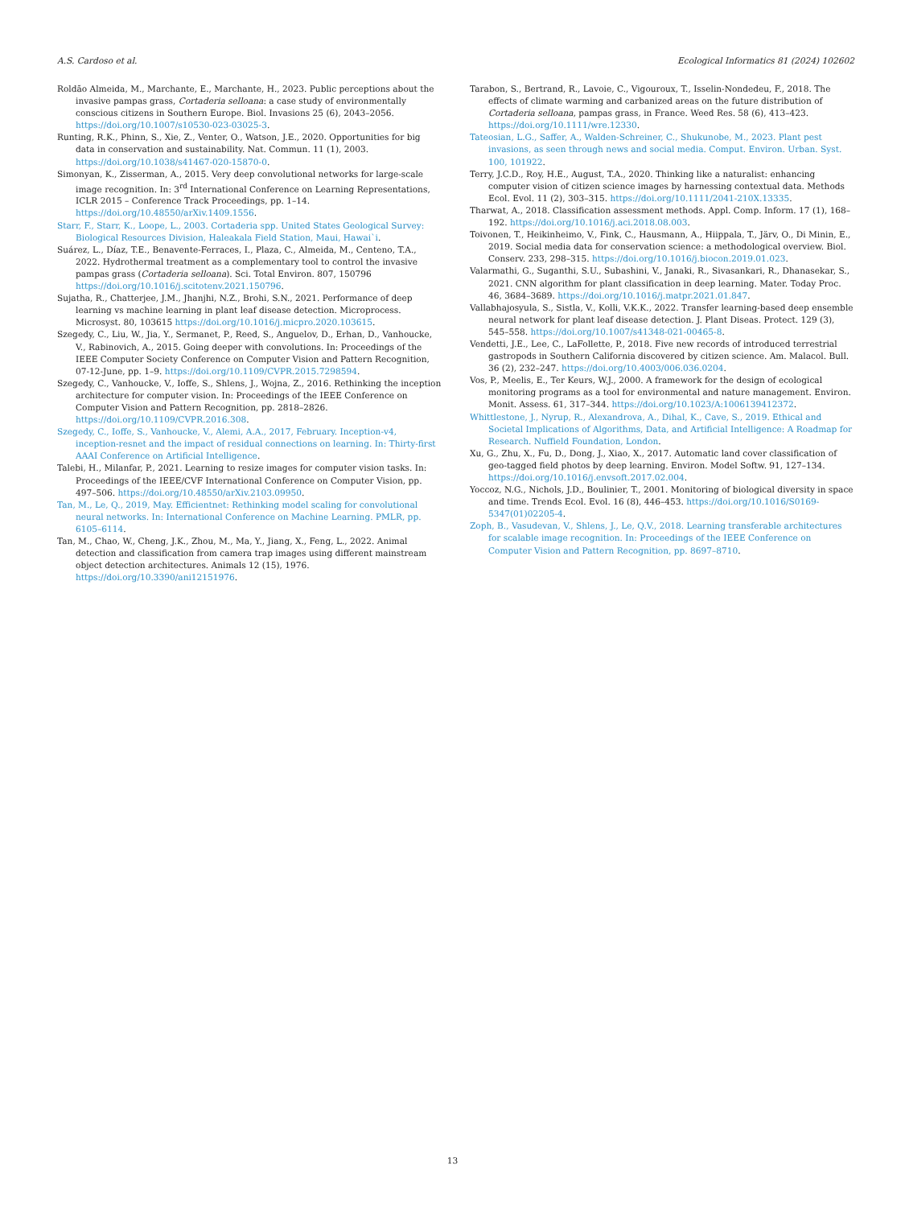A.S. Cardoso et al. Ecological Informatics 81 (2024) 102602
Roldão Almeida, M., Marchante, E., Marchante, H., 2023. Public perceptions about the invasive pampas grass, Cortaderia selloana: a case study of environmentally conscious citizens in Southern Europe. Biol. Invasions 25 (6), 2043–2056. https://doi.org/10.1007/s10530-023-03025-3.
Runting, R.K., Phinn, S., Xie, Z., Venter, O., Watson, J.E., 2020. Opportunities for big data in conservation and sustainability. Nat. Commun. 11 (1), 2003. https://doi.org/10.1038/s41467-020-15870-0.
Simonyan, K., Zisserman, A., 2015. Very deep convolutional networks for large-scale image recognition. In: 3<sup>rd</sup> International Conference on Learning Representations, ICLR 2015 – Conference Track Proceedings, pp. 1–14. https://doi.org/10.48550/arXiv.1409.1556.
Starr, F., Starr, K., Loope, L., 2003. Cortaderia spp. United States Geological Survey: Biological Resources Division, Haleakala Field Station, Maui, Hawai`i.
Suárez, L., Díaz, T.E., Benavente-Ferraces, I., Plaza, C., Almeida, M., Centeno, T.A., 2022. Hydrothermal treatment as a complementary tool to control the invasive pampas grass (Cortaderia selloana). Sci. Total Environ. 807, 150796 https://doi.org/10.1016/j.scitotenv.2021.150796.
Sujatha, R., Chatterjee, J.M., Jhanjhi, N.Z., Brohi, S.N., 2021. Performance of deep learning vs machine learning in plant leaf disease detection. Microprocess. Microsyst. 80, 103615 https://doi.org/10.1016/j.micpro.2020.103615.
Szegedy, C., Liu, W., Jia, Y., Sermanet, P., Reed, S., Anguelov, D., Erhan, D., Vanhoucke, V., Rabinovich, A., 2015. Going deeper with convolutions. In: Proceedings of the IEEE Computer Society Conference on Computer Vision and Pattern Recognition, 07-12-June, pp. 1–9. https://doi.org/10.1109/CVPR.2015.7298594.
Szegedy, C., Vanhoucke, V., Ioffe, S., Shlens, J., Wojna, Z., 2016. Rethinking the inception architecture for computer vision. In: Proceedings of the IEEE Conference on Computer Vision and Pattern Recognition, pp. 2818–2826. https://doi.org/10.1109/CVPR.2016.308.
Szegedy, C., Ioffe, S., Vanhoucke, V., Alemi, A.A., 2017, February. Inception-v4, inception-resnet and the impact of residual connections on learning. In: Thirty-first AAAI Conference on Artificial Intelligence.
Talebi, H., Milanfar, P., 2021. Learning to resize images for computer vision tasks. In: Proceedings of the IEEE/CVF International Conference on Computer Vision, pp. 497–506. https://doi.org/10.48550/arXiv.2103.09950.
Tan, M., Le, Q., 2019, May. Efficientnet: Rethinking model scaling for convolutional neural networks. In: International Conference on Machine Learning. PMLR, pp. 6105–6114.
Tan, M., Chao, W., Cheng, J.K., Zhou, M., Ma, Y., Jiang, X., Feng, L., 2022. Animal detection and classification from camera trap images using different mainstream object detection architectures. Animals 12 (15), 1976. https://doi.org/10.3390/ani12151976.
Tarabon, S., Bertrand, R., Lavoie, C., Vigouroux, T., Isselin-Nondedeu, F., 2018. The effects of climate warming and carbanized areas on the future distribution of Cortaderia selloana, pampas grass, in France. Weed Res. 58 (6), 413–423. https://doi.org/10.1111/wre.12330.
Tateosian, L.G., Saffer, A., Walden-Schreiner, C., Shukunobe, M., 2023. Plant pest invasions, as seen through news and social media. Comput. Environ. Urban. Syst. 100, 101922.
Terry, J.C.D., Roy, H.E., August, T.A., 2020. Thinking like a naturalist: enhancing computer vision of citizen science images by harnessing contextual data. Methods Ecol. Evol. 11 (2), 303–315. https://doi.org/10.1111/2041-210X.13335.
Tharwat, A., 2018. Classification assessment methods. Appl. Comp. Inform. 17 (1), 168–192. https://doi.org/10.1016/j.aci.2018.08.003.
Toivonen, T., Heikinheimo, V., Fink, C., Hausmann, A., Hiippala, T., Järv, O., Di Minin, E., 2019. Social media data for conservation science: a methodological overview. Biol. Conserv. 233, 298–315. https://doi.org/10.1016/j.biocon.2019.01.023.
Valarmathi, G., Suganthi, S.U., Subashini, V., Janaki, R., Sivasankari, R., Dhanasekar, S., 2021. CNN algorithm for plant classification in deep learning. Mater. Today Proc. 46, 3684–3689. https://doi.org/10.1016/j.matpr.2021.01.847.
Vallabhajosyula, S., Sistla, V., Kolli, V.K.K., 2022. Transfer learning-based deep ensemble neural network for plant leaf disease detection. J. Plant Diseas. Protect. 129 (3), 545–558. https://doi.org/10.1007/s41348-021-00465-8.
Vendetti, J.E., Lee, C., LaFollette, P., 2018. Five new records of introduced terrestrial gastropods in Southern California discovered by citizen science. Am. Malacol. Bull. 36 (2), 232–247. https://doi.org/10.4003/006.036.0204.
Vos, P., Meelis, E., Ter Keurs, W.J., 2000. A framework for the design of ecological monitoring programs as a tool for environmental and nature management. Environ. Monit. Assess. 61, 317–344. https://doi.org/10.1023/A:1006139412372.
Whittlestone, J., Nyrup, R., Alexandrova, A., Dihal, K., Cave, S., 2019. Ethical and Societal Implications of Algorithms, Data, and Artificial Intelligence: A Roadmap for Research. Nuffield Foundation, London.
Xu, G., Zhu, X., Fu, D., Dong, J., Xiao, X., 2017. Automatic land cover classification of geo-tagged field photos by deep learning. Environ. Model Softw. 91, 127–134. https://doi.org/10.1016/j.envsoft.2017.02.004.
Yoccoz, N.G., Nichols, J.D., Boulinier, T., 2001. Monitoring of biological diversity in space and time. Trends Ecol. Evol. 16 (8), 446–453. https://doi.org/10.1016/S0169-5347(01)02205-4.
Zoph, B., Vasudevan, V., Shlens, J., Le, Q.V., 2018. Learning transferable architectures for scalable image recognition. In: Proceedings of the IEEE Conference on Computer Vision and Pattern Recognition, pp. 8697–8710.
13